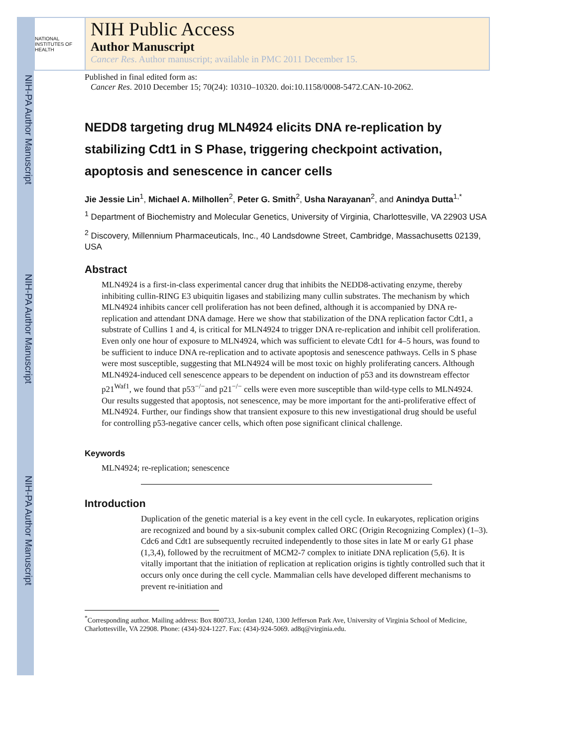NIH-PA Author Manuscript
NIH-PA Author Manuscript
NIH-PA Author Manuscript
NATIONAL INSTITUTES OF HEALTH
NIH Public Access
Author Manuscript
Cancer Res. Author manuscript; available in PMC 2011 December 15.
Published in final edited form as:
Cancer Res. 2010 December 15; 70(24): 10310–10320. doi:10.1158/0008-5472.CAN-10-2062.
NEDD8 targeting drug MLN4924 elicits DNA re-replication by stabilizing Cdt1 in S Phase, triggering checkpoint activation, apoptosis and senescence in cancer cells
Jie Jessie Lin<sup>1</sup>, Michael A. Milhollen<sup>2</sup>, Peter G. Smith<sup>2</sup>, Usha Narayanan<sup>2</sup>, and Anindya Dutta<sup>1,*</sup>
<sup>1</sup> Department of Biochemistry and Molecular Genetics, University of Virginia, Charlottesville, VA 22903 USA
<sup>2</sup> Discovery, Millennium Pharmaceuticals, Inc., 40 Landsdowne Street, Cambridge, Massachusetts 02139, USA
Abstract
MLN4924 is a first-in-class experimental cancer drug that inhibits the NEDD8-activating enzyme, thereby inhibiting cullin-RING E3 ubiquitin ligases and stabilizing many cullin substrates. The mechanism by which MLN4924 inhibits cancer cell proliferation has not been defined, although it is accompanied by DNA re-replication and attendant DNA damage. Here we show that stabilization of the DNA replication factor Cdt1, a substrate of Cullins 1 and 4, is critical for MLN4924 to trigger DNA re-replication and inhibit cell proliferation. Even only one hour of exposure to MLN4924, which was sufficient to elevate Cdt1 for 4–5 hours, was found to be sufficient to induce DNA re-replication and to activate apoptosis and senescence pathways. Cells in S phase were most susceptible, suggesting that MLN4924 will be most toxic on highly proliferating cancers. Although MLN4924-induced cell senescence appears to be dependent on induction of p53 and its downstream effector p21<sup>Waf1</sup>, we found that p53<sup>−/−</sup>and p21<sup>−/−</sup> cells were even more susceptible than wild-type cells to MLN4924. Our results suggested that apoptosis, not senescence, may be more important for the anti-proliferative effect of MLN4924. Further, our findings show that transient exposure to this new investigational drug should be useful for controlling p53-negative cancer cells, which often pose significant clinical challenge.
Keywords
MLN4924; re-replication; senescence
Introduction
Duplication of the genetic material is a key event in the cell cycle. In eukaryotes, replication origins are recognized and bound by a six-subunit complex called ORC (Origin Recognizing Complex) (1–3). Cdc6 and Cdt1 are subsequently recruited independently to those sites in late M or early G1 phase (1,3,4), followed by the recruitment of MCM2-7 complex to initiate DNA replication (5,6). It is vitally important that the initiation of replication at replication origins is tightly controlled such that it occurs only once during the cell cycle. Mammalian cells have developed different mechanisms to prevent re-initiation and
<sup>*</sup> Corresponding author. Mailing address: Box 800733, Jordan 1240, 1300 Jefferson Park Ave, University of Virginia School of Medicine, Charlottesville, VA 22908. Phone: (434)-924-1227. Fax: (434)-924-5069. ad8q@virginia.edu.